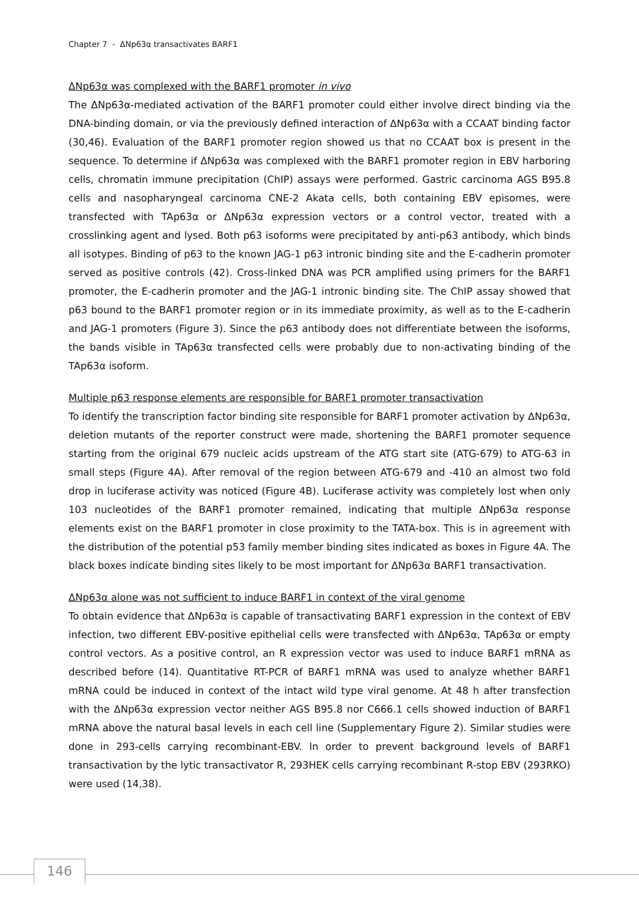Chapter 7 - ΔNp63α transactivates BARF1
ΔNp63α was complexed with the BARF1 promoter in vivo
The ΔNp63α-mediated activation of the BARF1 promoter could either involve direct binding via the DNA-binding domain, or via the previously defined interaction of ΔNp63α with a CCAAT binding factor (30,46). Evaluation of the BARF1 promoter region showed us that no CCAAT box is present in the sequence. To determine if ΔNp63α was complexed with the BARF1 promoter region in EBV harboring cells, chromatin immune precipitation (ChIP) assays were performed. Gastric carcinoma AGS B95.8 cells and nasopharyngeal carcinoma CNE-2 Akata cells, both containing EBV episomes, were transfected with TAp63α or ΔNp63α expression vectors or a control vector, treated with a crosslinking agent and lysed. Both p63 isoforms were precipitated by anti-p63 antibody, which binds all isotypes. Binding of p63 to the known JAG-1 p63 intronic binding site and the E-cadherin promoter served as positive controls (42). Cross-linked DNA was PCR amplified using primers for the BARF1 promoter, the E-cadherin promoter and the JAG-1 intronic binding site. The ChIP assay showed that p63 bound to the BARF1 promoter region or in its immediate proximity, as well as to the E-cadherin and JAG-1 promoters (Figure 3). Since the p63 antibody does not differentiate between the isoforms, the bands visible in TAp63α transfected cells were probably due to non-activating binding of the TAp63α isoform.
Multiple p63 response elements are responsible for BARF1 promoter transactivation
To identify the transcription factor binding site responsible for BARF1 promoter activation by ΔNp63α, deletion mutants of the reporter construct were made, shortening the BARF1 promoter sequence starting from the original 679 nucleic acids upstream of the ATG start site (ATG-679) to ATG-63 in small steps (Figure 4A). After removal of the region between ATG-679 and -410 an almost two fold drop in luciferase activity was noticed (Figure 4B). Luciferase activity was completely lost when only 103 nucleotides of the BARF1 promoter remained, indicating that multiple ΔNp63α response elements exist on the BARF1 promoter in close proximity to the TATA-box. This is in agreement with the distribution of the potential p53 family member binding sites indicated as boxes in Figure 4A. The black boxes indicate binding sites likely to be most important for ΔNp63α BARF1 transactivation.
ΔNp63α alone was not sufficient to induce BARF1 in context of the viral genome
To obtain evidence that ΔNp63α is capable of transactivating BARF1 expression in the context of EBV infection, two different EBV-positive epithelial cells were transfected with ΔNp63α, TAp63α or empty control vectors. As a positive control, an R expression vector was used to induce BARF1 mRNA as described before (14). Quantitative RT-PCR of BARF1 mRNA was used to analyze whether BARF1 mRNA could be induced in context of the intact wild type viral genome. At 48 h after transfection with the ΔNp63α expression vector neither AGS B95.8 nor C666.1 cells showed induction of BARF1 mRNA above the natural basal levels in each cell line (Supplementary Figure 2). Similar studies were done in 293-cells carrying recombinant-EBV. In order to prevent background levels of BARF1 transactivation by the lytic transactivator R, 293HEK cells carrying recombinant R-stop EBV (293RKO) were used (14,38).
146